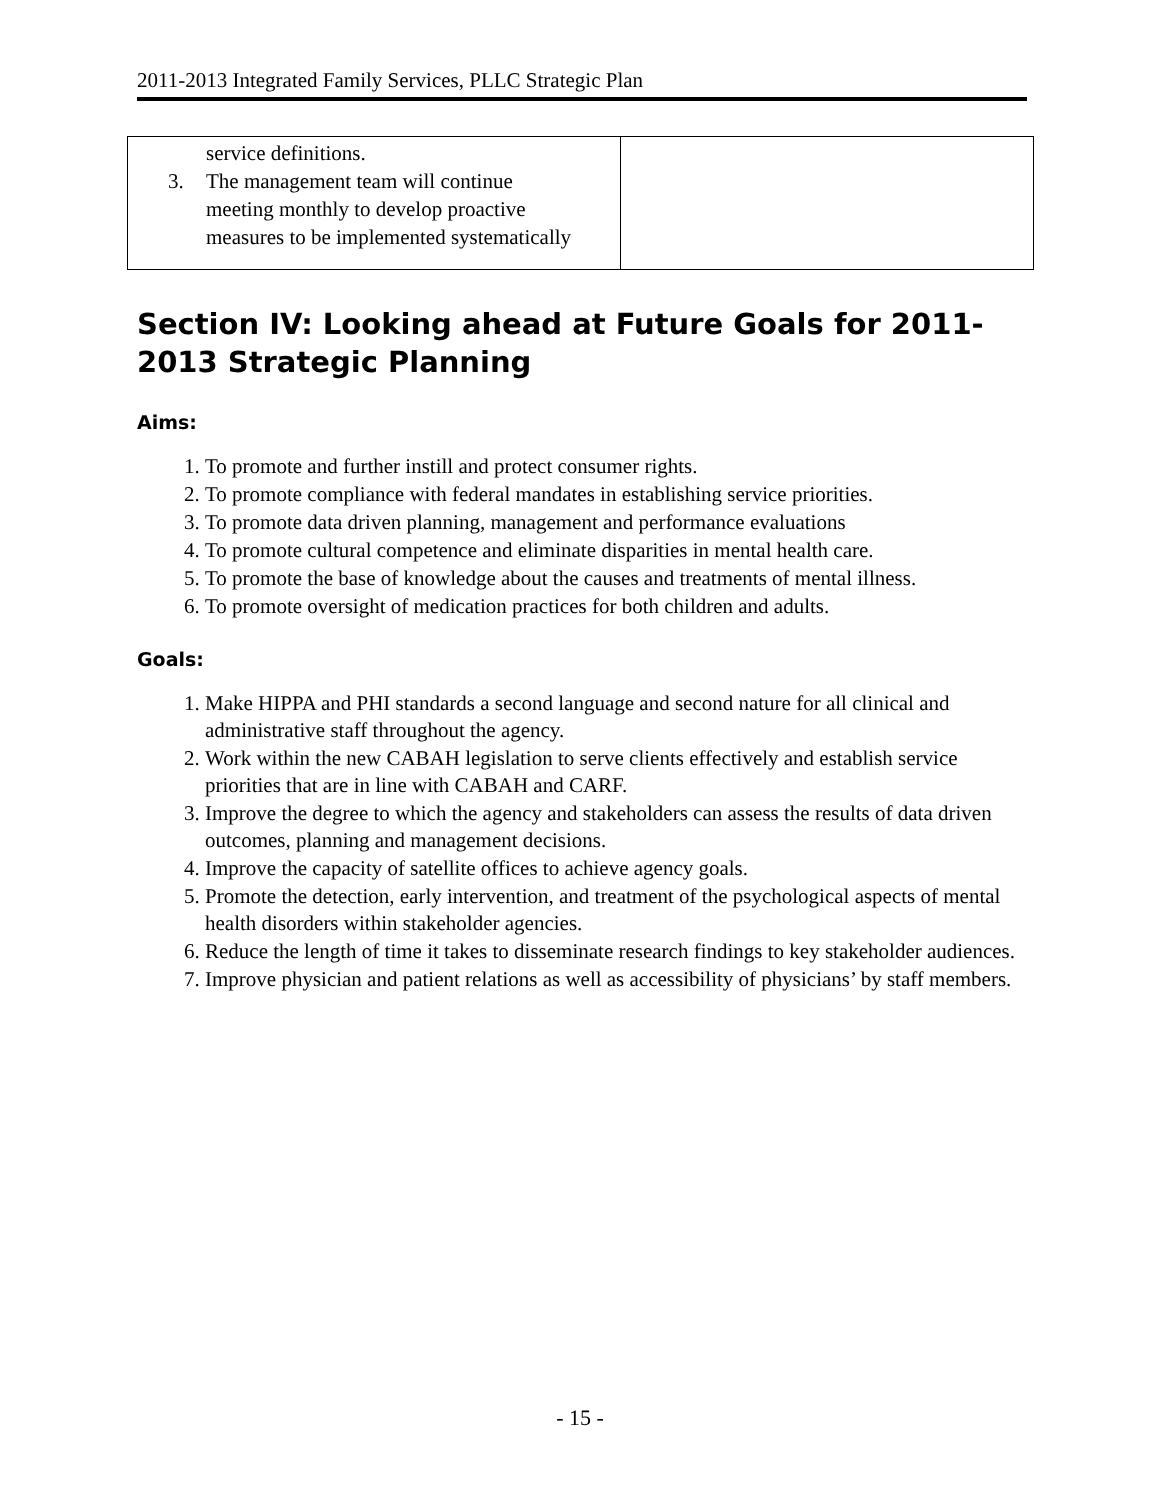2011-2013 Integrated Family Services, PLLC Strategic Plan
| service definitions. 3. The management team will continue meeting monthly to develop proactive measures to be implemented systematically | |
Section IV: Looking ahead at Future Goals for 2011-2013 Strategic Planning
Aims:
1. To promote and further instill and protect consumer rights.
2. To promote compliance with federal mandates in establishing service priorities.
3. To promote data driven planning, management and performance evaluations
4. To promote cultural competence and eliminate disparities in mental health care.
5. To promote the base of knowledge about the causes and treatments of mental illness.
6. To promote oversight of medication practices for both children and adults.
Goals:
1. Make HIPPA and PHI standards a second language and second nature for all clinical and administrative staff throughout the agency.
2. Work within the new CABAH legislation to serve clients effectively and establish service priorities that are in line with CABAH and CARF.
3. Improve the degree to which the agency and stakeholders can assess the results of data driven outcomes, planning and management decisions.
4. Improve the capacity of satellite offices to achieve agency goals.
5. Promote the detection, early intervention, and treatment of the psychological aspects of mental health disorders within stakeholder agencies.
6. Reduce the length of time it takes to disseminate research findings to key stakeholder audiences.
7. Improve physician and patient relations as well as accessibility of physicians’ by staff members.
- 15 -